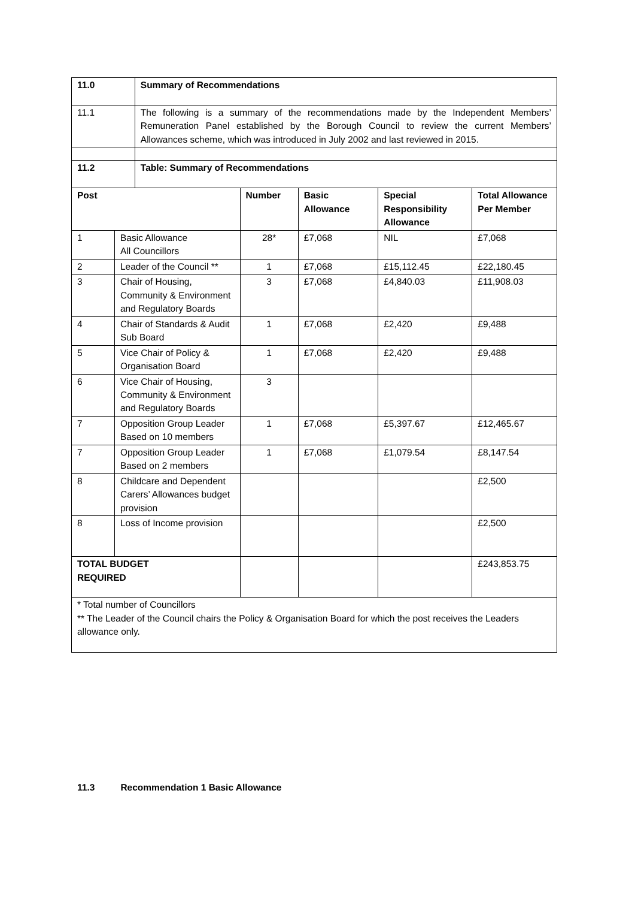| 11.0 | | Summary of Recommendations | | | | |
| --- | --- | --- | --- | --- | --- | --- |
| 11.1 | | The following is a summary of the recommendations made by the Independent Members’ Remuneration Panel established by the Borough Council to review the current Members’ Allowances scheme, which was introduced in July 2002 and last reviewed in 2015. | | | | |
| 11.2 | | Table: Summary of Recommendations | | | | |
| Post | | | Number | Basic Allowance | Special Responsibility Allowance | Total Allowance Per Member |
| 1 | Basic Allowance All Councillors | | 28* | £7,068 | NIL | £7,068 |
| 2 | Leader of the Council ** | | 1 | £7,068 | £15,112.45 | £22,180.45 |
| 3 | Chair of Housing, Community & Environment and Regulatory Boards | | 3 | £7,068 | £4,840.03 | £11,908.03 |
| 4 | Chair of Standards & Audit Sub Board | | 1 | £7,068 | £2,420 | £9,488 |
| 5 | Vice Chair of Policy & Organisation Board | | 1 | £7,068 | £2,420 | £9,488 |
| 6 | Vice Chair of Housing, Community & Environment and Regulatory Boards | | 3 | | | |
| 7 | Opposition Group Leader Based on 10 members | | 1 | £7,068 | £5,397.67 | £12,465.67 |
| 7 | Opposition Group Leader Based on 2 members | | 1 | £7,068 | £1,079.54 | £8,147.54 |
| 8 | Childcare and Dependent Carers’ Allowances budget provision | | | | | £2,500 |
| 8 | Loss of Income provision | | | | | £2,500 |
| TOTAL BUDGET REQUIRED | | | | | | £243,853.75 |
| * Total number of Councillors ** The Leader of the Council chairs the Policy & Organisation Board for which the post receives the Leaders allowance only. | | | | | | |
11.3 Recommendation 1 Basic Allowance